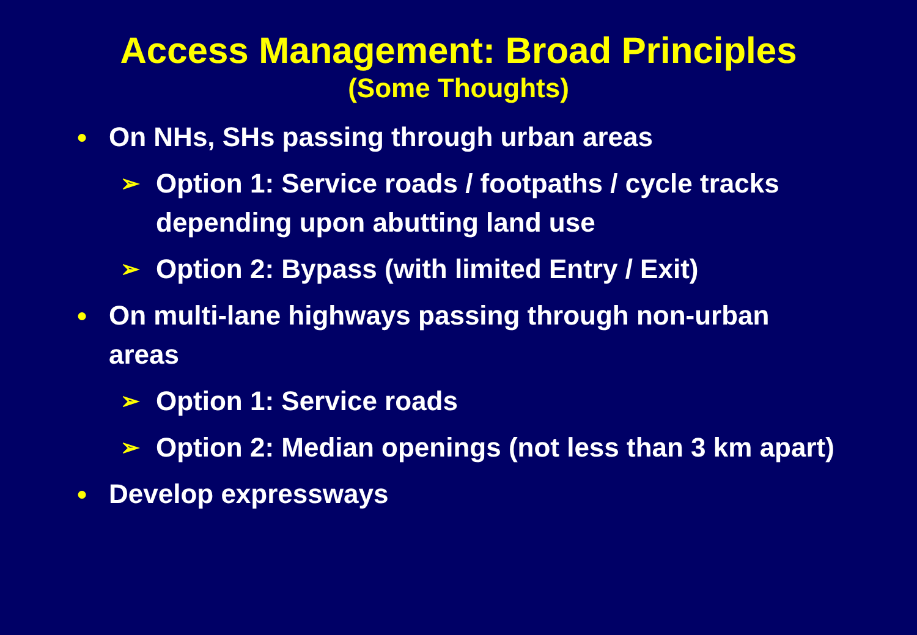Access Management: Broad Principles
(Some Thoughts)
● On NHs, SHs passing through urban areas
➢ Option 1: Service roads / footpaths / cycle tracks depending upon abutting land use
➢ Option 2: Bypass (with limited Entry / Exit)
● On multi-lane highways passing through non-urban areas
➢ Option 1: Service roads
➢ Option 2: Median openings (not less than 3 km apart)
● Develop expressways